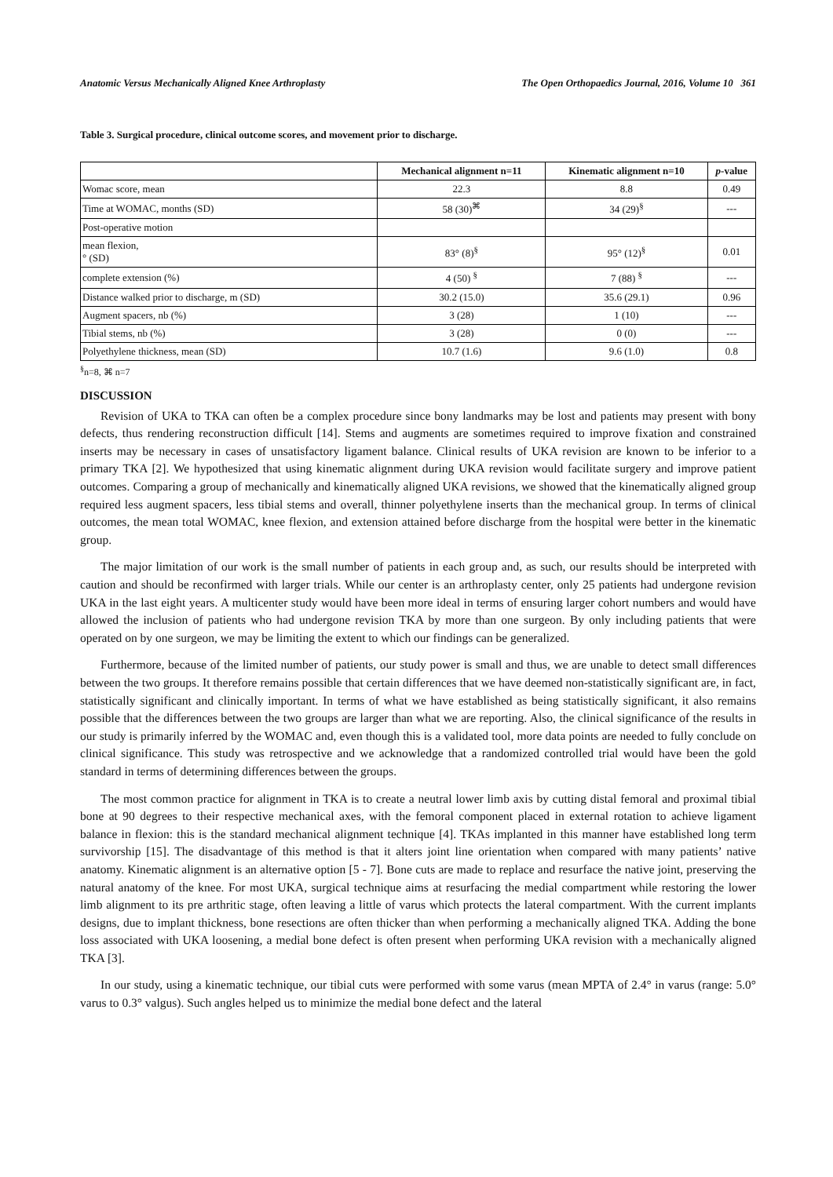Anatomic Versus Mechanically Aligned Knee Arthroplasty The Open Orthopaedics Journal, 2016, Volume 10 361
Table 3. Surgical procedure, clinical outcome scores, and movement prior to discharge.
| | Mechanical alignment n=11 | Kinematic alignment n=10 | p -value |
| --- | --- | --- | --- |
| Womac score, mean | 22.3 | 8.8 | 0.49 |
| Time at WOMAC, months (SD) | 58 (30)<sup>⌘</sup> | 34 (29)<sup>§</sup> | --- |
| Post-operative motion | | | |
| mean flexion, ° (SD) | 83° (8)<sup>§</sup> | 95° (12)<sup>§</sup> | 0.01 |
| complete extension (%) | 4 (50) <sup>§</sup> | 7 (88) <sup>§</sup> | --- |
| Distance walked prior to discharge, m (SD) | 30.2 (15.0) | 35.6 (29.1) | 0.96 |
| Augment spacers, nb (%) | 3 (28) | 1 (10) | --- |
| Tibial stems, nb (%) | 3 (28) | 0 (0) | --- |
| Polyethylene thickness, mean (SD) | 10.7 (1.6) | 9.6 (1.0) | 0.8 |
<sup>§</sup> n=8, ⌘ n=7
DISCUSSION
Revision of UKA to TKA can often be a complex procedure since bony landmarks may be lost and patients may present with bony defects, thus rendering reconstruction difficult [14]. Stems and augments are sometimes required to improve fixation and constrained inserts may be necessary in cases of unsatisfactory ligament balance. Clinical results of UKA revision are known to be inferior to a primary TKA [2]. We hypothesized that using kinematic alignment during UKA revision would facilitate surgery and improve patient outcomes. Comparing a group of mechanically and kinematically aligned UKA revisions, we showed that the kinematically aligned group required less augment spacers, less tibial stems and overall, thinner polyethylene inserts than the mechanical group. In terms of clinical outcomes, the mean total WOMAC, knee flexion, and extension attained before discharge from the hospital were better in the kinematic group.
The major limitation of our work is the small number of patients in each group and, as such, our results should be interpreted with caution and should be reconfirmed with larger trials. While our center is an arthroplasty center, only 25 patients had undergone revision UKA in the last eight years. A multicenter study would have been more ideal in terms of ensuring larger cohort numbers and would have allowed the inclusion of patients who had undergone revision TKA by more than one surgeon. By only including patients that were operated on by one surgeon, we may be limiting the extent to which our findings can be generalized.
Furthermore, because of the limited number of patients, our study power is small and thus, we are unable to detect small differences between the two groups. It therefore remains possible that certain differences that we have deemed non-statistically significant are, in fact, statistically significant and clinically important. In terms of what we have established as being statistically significant, it also remains possible that the differences between the two groups are larger than what we are reporting. Also, the clinical significance of the results in our study is primarily inferred by the WOMAC and, even though this is a validated tool, more data points are needed to fully conclude on clinical significance. This study was retrospective and we acknowledge that a randomized controlled trial would have been the gold standard in terms of determining differences between the groups.
The most common practice for alignment in TKA is to create a neutral lower limb axis by cutting distal femoral and proximal tibial bone at 90 degrees to their respective mechanical axes, with the femoral component placed in external rotation to achieve ligament balance in flexion: this is the standard mechanical alignment technique [4]. TKAs implanted in this manner have established long term survivorship [15]. The disadvantage of this method is that it alters joint line orientation when compared with many patients’ native anatomy. Kinematic alignment is an alternative option [5 - 7]. Bone cuts are made to replace and resurface the native joint, preserving the natural anatomy of the knee. For most UKA, surgical technique aims at resurfacing the medial compartment while restoring the lower limb alignment to its pre arthritic stage, often leaving a little of varus which protects the lateral compartment. With the current implants designs, due to implant thickness, bone resections are often thicker than when performing a mechanically aligned TKA. Adding the bone loss associated with UKA loosening, a medial bone defect is often present when performing UKA revision with a mechanically aligned TKA [3].
In our study, using a kinematic technique, our tibial cuts were performed with some varus (mean MPTA of 2.4° in varus (range: 5.0° varus to 0.3° valgus). Such angles helped us to minimize the medial bone defect and the lateral